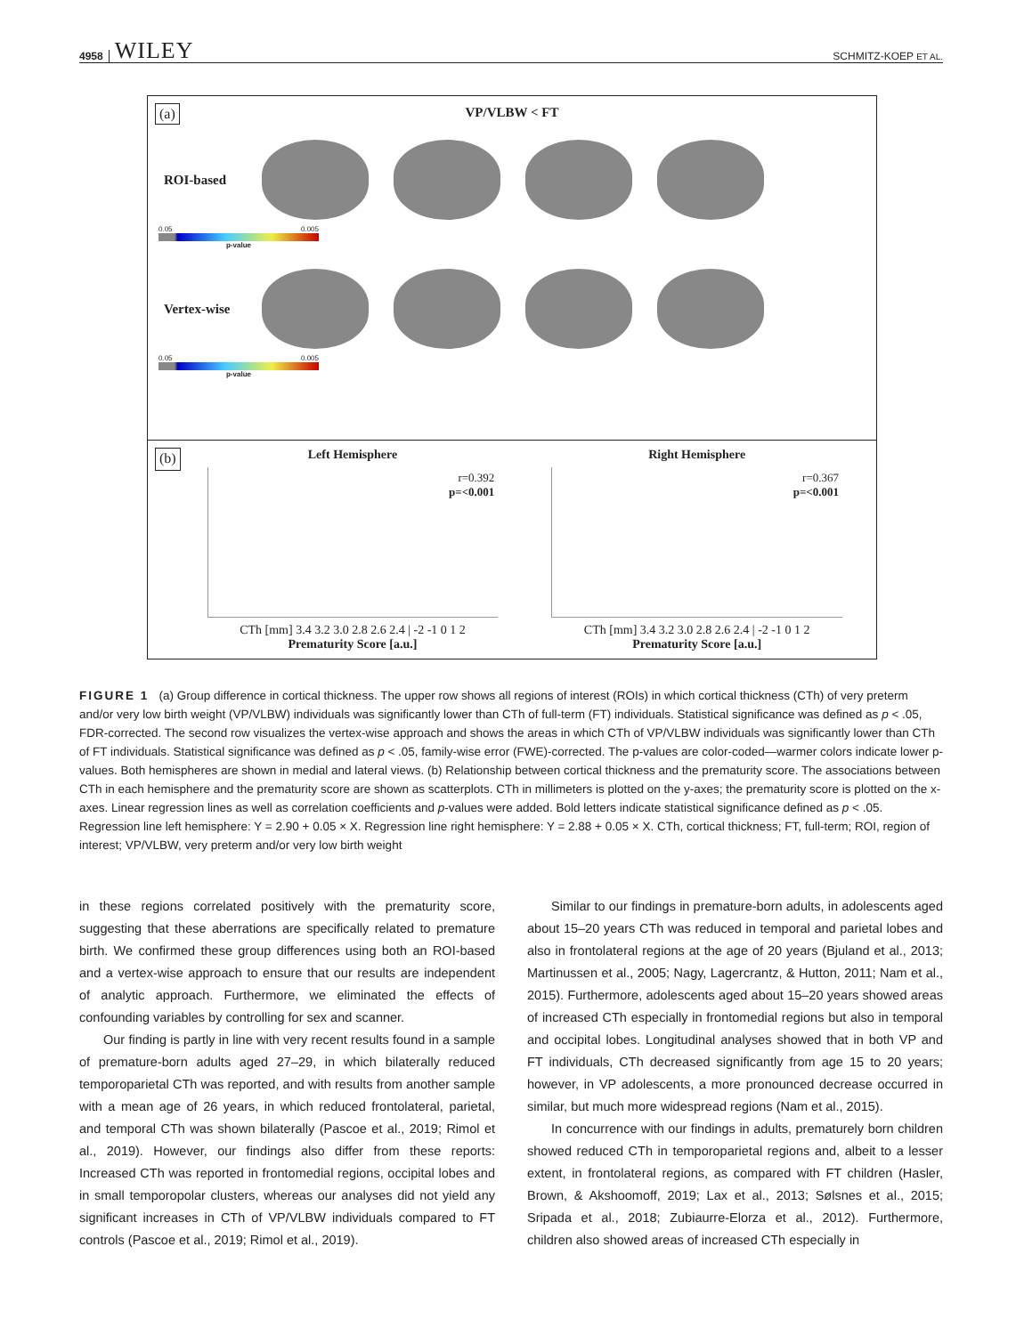4958 WILEY SCHMITZ-KOEP ET AL.
(a)
VP/VLBW < FT
ROI-based
0.05 0.005
p-value
Vertex-wise
0.05 0.005
p-value
(b)
Left Hemisphere
r=0.392
p=<0.001
CTh [mm] 3.4 3.2 3.0 2.8 2.6 2.4 | -2 -1 0 1 2
Prematurity Score [a.u.]
Right Hemisphere
r=0.367
p=<0.001
CTh [mm] 3.4 3.2 3.0 2.8 2.6 2.4 | -2 -1 0 1 2
Prematurity Score [a.u.]
FIGURE 1 (a) Group difference in cortical thickness. The upper row shows all regions of interest (ROIs) in which cortical thickness (CTh) of very preterm and/or very low birth weight (VP/VLBW) individuals was significantly lower than CTh of full-term (FT) individuals. Statistical significance was defined as p < .05, FDR-corrected. The second row visualizes the vertex-wise approach and shows the areas in which CTh of VP/VLBW individuals was significantly lower than CTh of FT individuals. Statistical significance was defined as p < .05, family-wise error (FWE)-corrected. The p-values are color-coded—warmer colors indicate lower p-values. Both hemispheres are shown in medial and lateral views. (b) Relationship between cortical thickness and the prematurity score. The associations between CTh in each hemisphere and the prematurity score are shown as scatterplots. CTh in millimeters is plotted on the y-axes; the prematurity score is plotted on the x-axes. Linear regression lines as well as correlation coefficients and p-values were added. Bold letters indicate statistical significance defined as p < .05. Regression line left hemisphere: Y = 2.90 + 0.05 × X. Regression line right hemisphere: Y = 2.88 + 0.05 × X. CTh, cortical thickness; FT, full-term; ROI, region of interest; VP/VLBW, very preterm and/or very low birth weight
in these regions correlated positively with the prematurity score, suggesting that these aberrations are specifically related to premature birth. We confirmed these group differences using both an ROI-based and a vertex-wise approach to ensure that our results are independent of analytic approach. Furthermore, we eliminated the effects of confounding variables by controlling for sex and scanner.
Our finding is partly in line with very recent results found in a sample of premature-born adults aged 27–29, in which bilaterally reduced temporoparietal CTh was reported, and with results from another sample with a mean age of 26 years, in which reduced frontolateral, parietal, and temporal CTh was shown bilaterally (Pascoe et al., 2019; Rimol et al., 2019). However, our findings also differ from these reports: Increased CTh was reported in frontomedial regions, occipital lobes and in small temporopolar clusters, whereas our analyses did not yield any significant increases in CTh of VP/VLBW individuals compared to FT controls (Pascoe et al., 2019; Rimol et al., 2019).
Similar to our findings in premature-born adults, in adolescents aged about 15–20 years CTh was reduced in temporal and parietal lobes and also in frontolateral regions at the age of 20 years (Bjuland et al., 2013; Martinussen et al., 2005; Nagy, Lagercrantz, & Hutton, 2011; Nam et al., 2015). Furthermore, adolescents aged about 15–20 years showed areas of increased CTh especially in frontomedial regions but also in temporal and occipital lobes. Longitudinal analyses showed that in both VP and FT individuals, CTh decreased significantly from age 15 to 20 years; however, in VP adolescents, a more pronounced decrease occurred in similar, but much more widespread regions (Nam et al., 2015).
In concurrence with our findings in adults, prematurely born children showed reduced CTh in temporoparietal regions and, albeit to a lesser extent, in frontolateral regions, as compared with FT children (Hasler, Brown, & Akshoomoff, 2019; Lax et al., 2013; Sølsnes et al., 2015; Sripada et al., 2018; Zubiaurre-Elorza et al., 2012). Furthermore, children also showed areas of increased CTh especially in